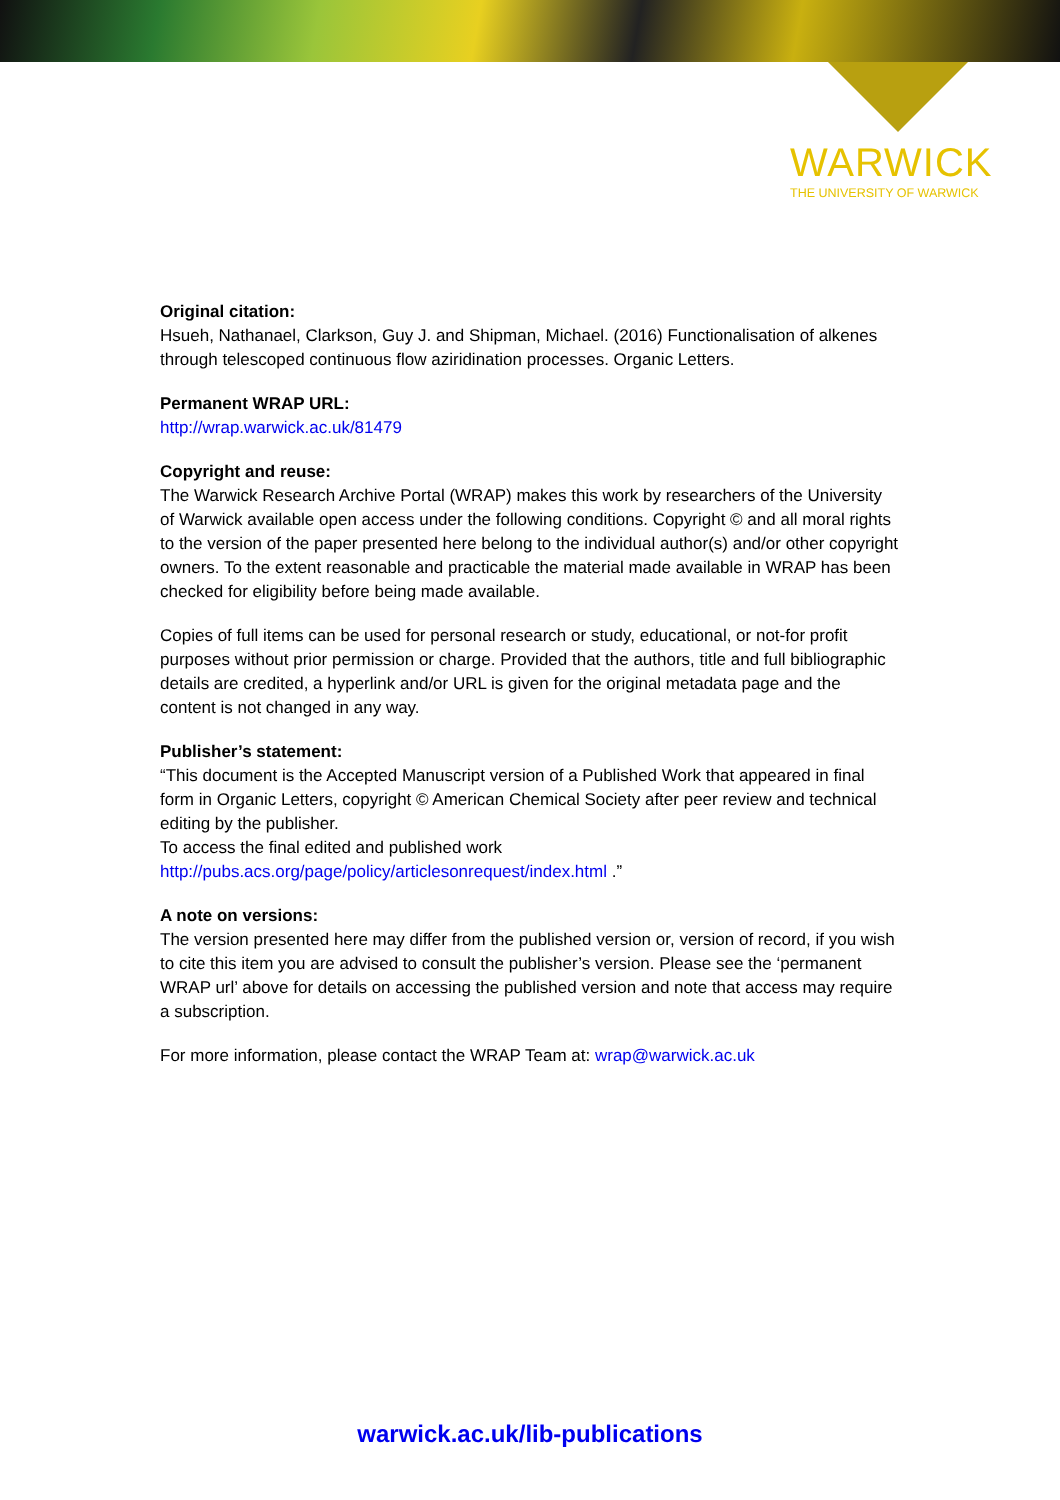WARWICK
THE UNIVERSITY OF WARWICK
Original citation:
Hsueh, Nathanael, Clarkson, Guy J. and Shipman, Michael. (2016) Functionalisation of alkenes through telescoped continuous flow aziridination processes. Organic Letters.
Permanent WRAP URL:
http://wrap.warwick.ac.uk/81479
Copyright and reuse:
The Warwick Research Archive Portal (WRAP) makes this work by researchers of the University of Warwick available open access under the following conditions. Copyright © and all moral rights to the version of the paper presented here belong to the individual author(s) and/or other copyright owners. To the extent reasonable and practicable the material made available in WRAP has been checked for eligibility before being made available.
Copies of full items can be used for personal research or study, educational, or not-for profit purposes without prior permission or charge. Provided that the authors, title and full bibliographic details are credited, a hyperlink and/or URL is given for the original metadata page and the content is not changed in any way.
Publisher’s statement:
“This document is the Accepted Manuscript version of a Published Work that appeared in final form in Organic Letters, copyright © American Chemical Society after peer review and technical editing by the publisher.
To access the final edited and published work
http://pubs.acs.org/page/policy/articlesonrequest/index.html .”
A note on versions:
The version presented here may differ from the published version or, version of record, if you wish to cite this item you are advised to consult the publisher’s version. Please see the ‘permanent WRAP url’ above for details on accessing the published version and note that access may require a subscription.
For more information, please contact the WRAP Team at: wrap@warwick.ac.uk
warwick.ac.uk/lib-publications